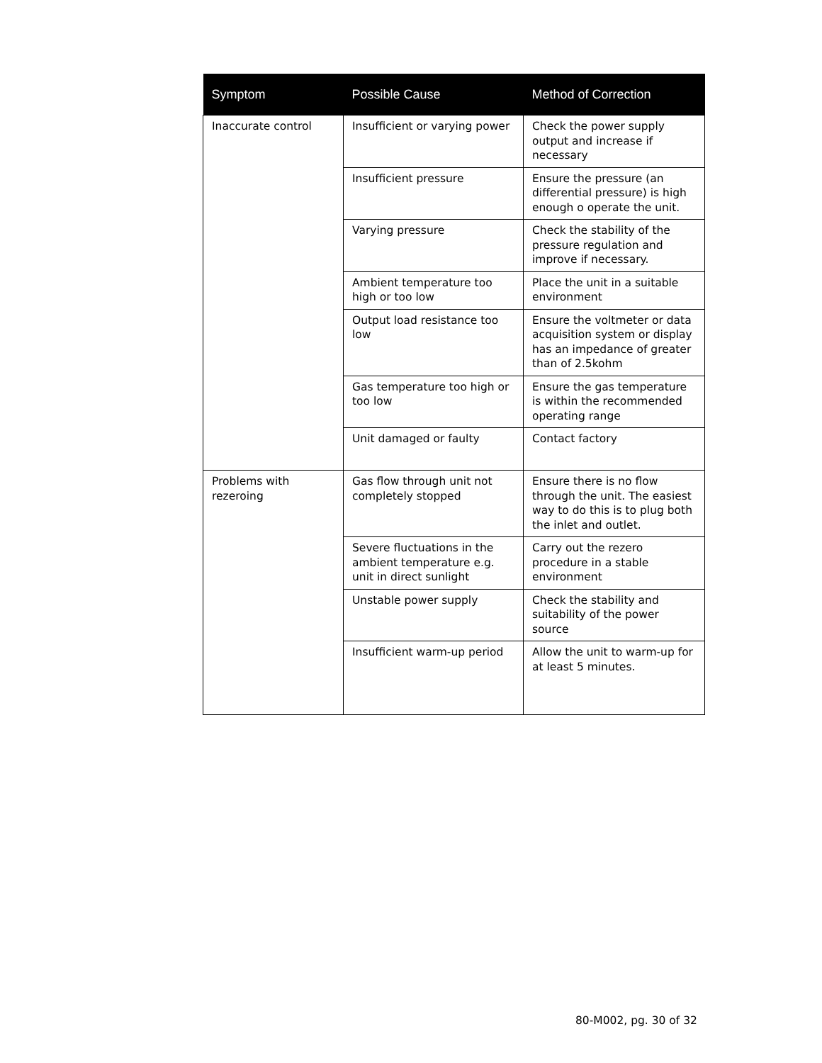| Symptom | Possible Cause | Method of Correction |
| --- | --- | --- |
| Inaccurate control | Insufficient or varying power | Check the power supply output and increase if necessary |
| | Insufficient pressure | Ensure the pressure (an differential pressure) is high enough o operate the unit. |
| | Varying pressure | Check the stability of the pressure regulation and improve if necessary. |
| | Ambient temperature too high or too low | Place the unit in a suitable environment |
| | Output load resistance too low | Ensure the voltmeter or data acquisition system or display has an impedance of greater than of 2.5kohm |
| | Gas temperature too high or too low | Ensure the gas temperature is within the recommended operating range |
| | Unit damaged or faulty | Contact factory |
| Problems with rezeroing | Gas flow through unit not completely stopped | Ensure there is no flow through the unit. The easiest way to do this is to plug both the inlet and outlet. |
| | Severe fluctuations in the ambient temperature e.g. unit in direct sunlight | Carry out the rezero procedure in a stable environment |
| | Unstable power supply | Check the stability and suitability of the power source |
| | Insufficient warm-up period | Allow the unit to warm-up for at least 5 minutes. |
80-M002, pg. 30 of 32